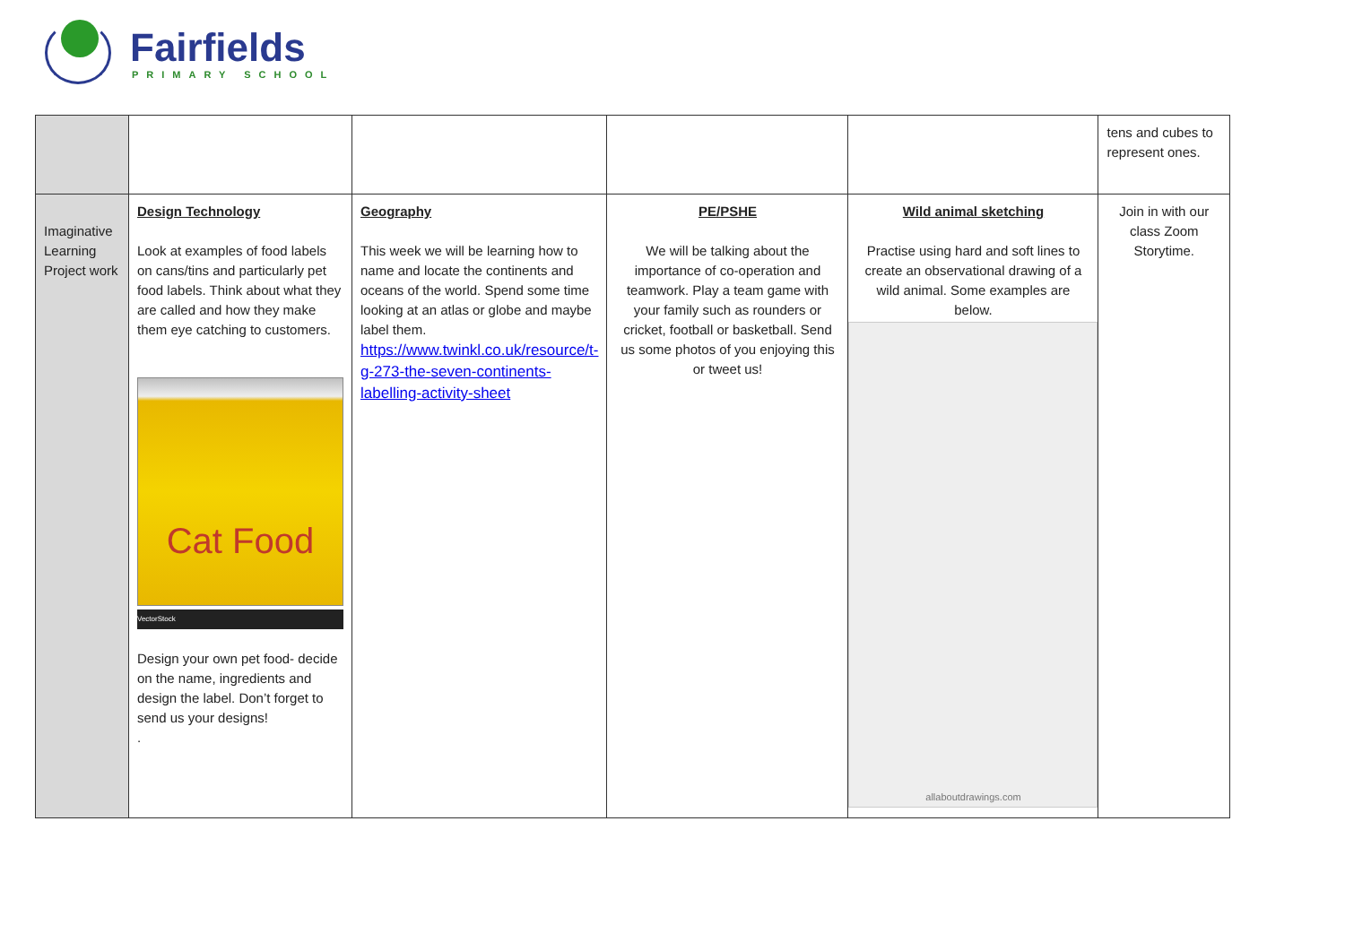Fairfields
PRIMARY SCHOOL
| | | | | | tens and cubes to represent ones. |
| Imaginative Learning Project work | Design Technology Look at examples of food labels on cans/tins and particularly pet food labels. Think about what they are called and how they make them eye catching to customers. Cat Food VectorStock Design your own pet food- decide on the name, ingredients and design the label. Don’t forget to send us your designs! . | Geography This week we will be learning how to name and locate the continents and oceans of the world. Spend some time looking at an atlas or globe and maybe label them. https://www.twinkl.co.uk/resource/t-g-273-the-seven-continents-labelling-activity-sheet | PE/PSHE We will be talking about the importance of co-operation and teamwork. Play a team game with your family such as rounders or cricket, football or basketball. Send us some photos of you enjoying this or tweet us! | Wild animal sketching Practise using hard and soft lines to create an observational drawing of a wild animal. Some examples are below. allaboutdrawings.com | Join in with our class Zoom Storytime. |